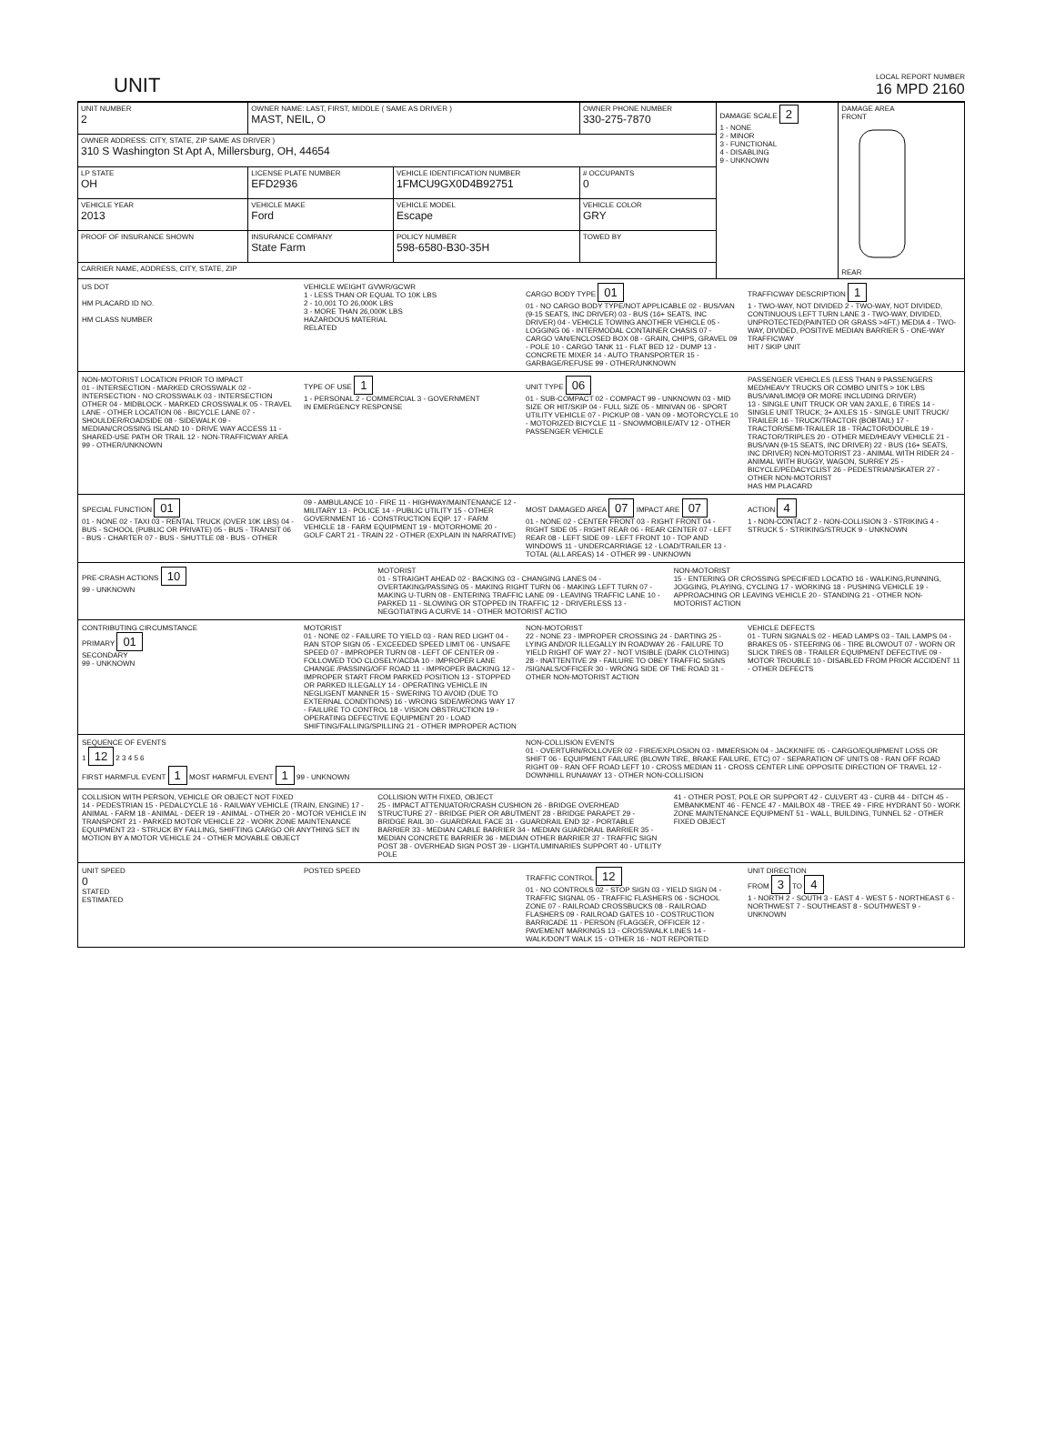UNIT
LOCAL REPORT NUMBER
16 MPD 2160
| UNIT NUMBER 2 | OWNER NAME: LAST, FIRST, MIDDLE ( SAME AS DRIVER ) MAST, NEIL, O | | OWNER PHONE NUMBER 330-275-7870 | | DAMAGE SCALE 2 1 - NONE 2 - MINOR 3 - FUNCTIONAL 4 - DISABLING 9 - UNKNOWN | DAMAGE AREA FRONT REAR |
| OWNER ADDRESS: CITY, STATE, ZIP SAME AS DRIVER ) 310 S Washington St Apt A, Millersburg, OH, 44654 | | | | | | |
| LP STATE OH | LICENSE PLATE NUMBER EFD2936 | VEHICLE IDENTIFICATION NUMBER 1FMCU9GX0D4B92751 | | # OCCUPANTS 0 | | |
| VEHICLE YEAR 2013 | VEHICLE MAKE Ford | VEHICLE MODEL Escape | VEHICLE COLOR GRY | | | |
| PROOF OF INSURANCE SHOWN | INSURANCE COMPANY State Farm | POLICY NUMBER 598-6580-B30-35H | TOWED BY | | | |
| CARRIER NAME, ADDRESS, CITY, STATE, ZIP | | | | | | |
US DOT
HM PLACARD ID NO.
HM CLASS NUMBER
VEHICLE WEIGHT GVWR/GCWR
1 - LESS THAN OR EQUAL TO 10K LBS
2 - 10,001 TO 26,000K LBS
3 - MORE THAN 26,000K LBS
HAZARDOUS MATERIAL
RELATED
CARGO BODY TYPE 01
01 - NO CARGO BODY TYPE/NOT APPLICABLE 02 - BUS/VAN (9-15 SEATS, INC DRIVER) 03 - BUS (16+ SEATS, INC DRIVER) 04 - VEHICLE TOWING ANOTHER VEHICLE 05 - LOGGING 06 - INTERMODAL CONTAINER CHASIS 07 - CARGO VAN/ENCLOSED BOX 08 - GRAIN, CHIPS, GRAVEL 09 - POLE 10 - CARGO TANK 11 - FLAT BED 12 - DUMP 13 - CONCRETE MIXER 14 - AUTO TRANSPORTER 15 - GARBAGE/REFUSE 99 - OTHER/UNKNOWN
TRAFFICWAY DESCRIPTION 1
1 - TWO-WAY, NOT DIVIDED 2 - TWO-WAY, NOT DIVIDED, CONTINUOUS LEFT TURN LANE 3 - TWO-WAY, DIVIDED, UNPROTECTED(PAINTED OR GRASS >4FT.) MEDIA 4 - TWO-WAY, DIVIDED, POSITIVE MEDIAN BARRIER 5 - ONE-WAY TRAFFICWAY
HIT / SKIP UNIT
NON-MOTORIST LOCATION PRIOR TO IMPACT
01 - INTERSECTION - MARKED CROSSWALK 02 - INTERSECTION - NO CROSSWALK 03 - INTERSECTION OTHER 04 - MIDBLOCK - MARKED CROSSWALK 05 - TRAVEL LANE - OTHER LOCATION 06 - BICYCLE LANE 07 - SHOULDER/ROADSIDE 08 - SIDEWALK 09 - MEDIAN/CROSSING ISLAND 10 - DRIVE WAY ACCESS 11 - SHARED-USE PATH OR TRAIL 12 - NON-TRAFFICWAY AREA 99 - OTHER/UNKNOWN
TYPE OF USE 1
1 - PERSONAL 2 - COMMERCIAL 3 - GOVERNMENT
IN EMERGENCY RESPONSE
UNIT TYPE 06
01 - SUB-COMPACT 02 - COMPACT 99 - UNKNOWN 03 - MID SIZE OR HIT/SKIP 04 - FULL SIZE 05 - MINIVAN 06 - SPORT UTILITY VEHICLE 07 - PICKUP 08 - VAN 09 - MOTORCYCLE 10 - MOTORIZED BICYCLE 11 - SNOWMOBILE/ATV 12 - OTHER PASSENGER VEHICLE
PASSENGER VEHICLES (LESS THAN 9 PASSENGERS MED/HEAVY TRUCKS OR COMBO UNITS > 10K LBS BUS/VAN/LIMO(9 OR MORE INCLUDING DRIVER)
13 - SINGLE UNIT TRUCK OR VAN 2AXLE, 6 TIRES 14 - SINGLE UNIT TRUCK; 3+ AXLES 15 - SINGLE UNIT TRUCK/ TRAILER 16 - TRUCK/TRACTOR (BOBTAIL) 17 - TRACTOR/SEMI-TRAILER 18 - TRACTOR/DOUBLE 19 - TRACTOR/TRIPLES 20 - OTHER MED/HEAVY VEHICLE 21 - BUS/VAN (9-15 SEATS, INC DRIVER) 22 - BUS (16+ SEATS, INC DRIVER) NON-MOTORIST 23 - ANIMAL WITH RIDER 24 - ANIMAL WITH BUGGY, WAGON, SURREY 25 - BICYCLE/PEDACYCLIST 26 - PEDESTRIAN/SKATER 27 - OTHER NON-MOTORIST
HAS HM PLACARD
SPECIAL FUNCTION 01
01 - NONE 02 - TAXI 03 - RENTAL TRUCK (OVER 10K LBS) 04 - BUS - SCHOOL (PUBLIC OR PRIVATE) 05 - BUS - TRANSIT 06 - BUS - CHARTER 07 - BUS - SHUTTLE 08 - BUS - OTHER
09 - AMBULANCE 10 - FIRE 11 - HIGHWAY/MAINTENANCE 12 - MILITARY 13 - POLICE 14 - PUBLIC UTILITY 15 - OTHER GOVERNMENT 16 - CONSTRUCTION EQIP. 17 - FARM VEHICLE 18 - FARM EQUIPMENT 19 - MOTORHOME 20 - GOLF CART 21 - TRAIN 22 - OTHER (EXPLAIN IN NARRATIVE)
MOST DAMAGED AREA 07 IMPACT ARE 07
01 - NONE 02 - CENTER FRONT 03 - RIGHT FRONT 04 - RIGHT SIDE 05 - RIGHT REAR 06 - REAR CENTER 07 - LEFT REAR 08 - LEFT SIDE 09 - LEFT FRONT 10 - TOP AND WINDOWS 11 - UNDERCARRIAGE 12 - LOAD/TRAILER 13 - TOTAL (ALL AREAS) 14 - OTHER 99 - UNKNOWN
ACTION 4
1 - NON-CONTACT 2 - NON-COLLISION 3 - STRIKING 4 - STRUCK 5 - STRIKING/STRUCK 9 - UNKNOWN
PRE-CRASH ACTIONS 10
99 - UNKNOWN
MOTORIST
01 - STRAIGHT AHEAD 02 - BACKING 03 - CHANGING LANES 04 - OVERTAKING/PASSING 05 - MAKING RIGHT TURN 06 - MAKING LEFT TURN 07 - MAKING U-TURN 08 - ENTERING TRAFFIC LANE 09 - LEAVING TRAFFIC LANE 10 - PARKED 11 - SLOWING OR STOPPED IN TRAFFIC 12 - DRIVERLESS 13 - NEGOTIATING A CURVE 14 - OTHER MOTORIST ACTIO
NON-MOTORIST
15 - ENTERING OR CROSSING SPECIFIED LOCATIO 16 - WALKING,RUNNING, JOGGING, PLAYING, CYCLING 17 - WORKING 18 - PUSHING VEHICLE 19 - APPROACHING OR LEAVING VEHICLE 20 - STANDING 21 - OTHER NON-MOTORIST ACTION
CONTRIBUTING CIRCUMSTANCE
PRIMARY 01
SECONDARY
99 - UNKNOWN
MOTORIST
01 - NONE 02 - FAILURE TO YIELD 03 - RAN RED LIGHT 04 - RAN STOP SIGN 05 - EXCEEDED SPEED LIMIT 06 - UNSAFE SPEED 07 - IMPROPER TURN 08 - LEFT OF CENTER 09 - FOLLOWED TOO CLOSELY/ACDA 10 - IMPROPER LANE CHANGE /PASSING/OFF ROAD 11 - IMPROPER BACKING 12 - IMPROPER START FROM PARKED POSITION 13 - STOPPED OR PARKED ILLEGALLY 14 - OPERATING VEHICLE IN NEGLIGENT MANNER 15 - SWERING TO AVOID (DUE TO EXTERNAL CONDITIONS) 16 - WRONG SIDE/WRONG WAY 17 - FAILURE TO CONTROL 18 - VISION OBSTRUCTION 19 - OPERATING DEFECTIVE EQUIPMENT 20 - LOAD SHIFTING/FALLING/SPILLING 21 - OTHER IMPROPER ACTION
NON-MOTORIST
22 - NONE 23 - IMPROPER CROSSING 24 - DARTING 25 - LYING AND/OR ILLEGALLY IN ROADWAY 26 - FAILURE TO YIELD RIGHT OF WAY 27 - NOT VISIBLE (DARK CLOTHING) 28 - INATTENTIVE 29 - FAILURE TO OBEY TRAFFIC SIGNS /SIGNALS/OFFICER 30 - WRONG SIDE OF THE ROAD 31 - OTHER NON-MOTORIST ACTION
VEHICLE DEFECTS
01 - TURN SIGNALS 02 - HEAD LAMPS 03 - TAIL LAMPS 04 - BRAKES 05 - STEERING 06 - TIRE BLOWOUT 07 - WORN OR SLICK TIRES 08 - TRAILER EQUIPMENT DEFECTIVE 09 - MOTOR TROUBLE 10 - DISABLED FROM PRIOR ACCIDENT 11 - OTHER DEFECTS
SEQUENCE OF EVENTS
1 12 2 3 4 5 6
FIRST HARMFUL EVENT 1 MOST HARMFUL EVENT 1 99 - UNKNOWN
NON-COLLISION EVENTS
01 - OVERTURN/ROLLOVER 02 - FIRE/EXPLOSION 03 - IMMERSION 04 - JACKKNIFE 05 - CARGO/EQUIPMENT LOSS OR SHIFT 06 - EQUIPMENT FAILURE (BLOWN TIRE, BRAKE FAILURE, ETC) 07 - SEPARATION OF UNITS 08 - RAN OFF ROAD RIGHT 09 - RAN OFF ROAD LEFT 10 - CROSS MEDIAN 11 - CROSS CENTER LINE OPPOSITE DIRECTION OF TRAVEL 12 - DOWNHILL RUNAWAY 13 - OTHER NON-COLLISION
COLLISION WITH PERSON, VEHICLE OR OBJECT NOT FIXED
14 - PEDESTRIAN 15 - PEDALCYCLE 16 - RAILWAY VEHICLE (TRAIN, ENGINE) 17 - ANIMAL - FARM 18 - ANIMAL - DEER 19 - ANIMAL - OTHER 20 - MOTOR VEHICLE IN TRANSPORT 21 - PARKED MOTOR VEHICLE 22 - WORK ZONE MAINTENANCE EQUIPMENT 23 - STRUCK BY FALLING, SHIFTING CARGO OR ANYTHING SET IN MOTION BY A MOTOR VEHICLE 24 - OTHER MOVABLE OBJECT
COLLISION WITH FIXED, OBJECT
25 - IMPACT ATTENUATOR/CRASH CUSHION 26 - BRIDGE OVERHEAD STRUCTURE 27 - BRIDGE PIER OR ABUTMENT 28 - BRIDGE PARAPET 29 - BRIDGE RAIL 30 - GUARDRAIL FACE 31 - GUARDRAIL END 32 - PORTABLE BARRIER 33 - MEDIAN CABLE BARRIER 34 - MEDIAN GUARDRAIL BARRIER 35 - MEDIAN CONCRETE BARRIER 36 - MEDIAN OTHER BARRIER 37 - TRAFFIC SIGN POST 38 - OVERHEAD SIGN POST 39 - LIGHT/LUMINARIES SUPPORT 40 - UTILITY POLE
41 - OTHER POST, POLE OR SUPPORT 42 - CULVERT 43 - CURB 44 - DITCH 45 - EMBANKMENT 46 - FENCE 47 - MAILBOX 48 - TREE 49 - FIRE HYDRANT 50 - WORK ZONE MAINTENANCE EQUIPMENT 51 - WALL, BUILDING, TUNNEL 52 - OTHER FIXED OBJECT
UNIT SPEED
0
STATED
ESTIMATED
POSTED SPEED TRAFFIC CONTROL 12
01 - NO CONTROLS 02 - STOP SIGN 03 - YIELD SIGN 04 - TRAFFIC SIGNAL 05 - TRAFFIC FLASHERS 06 - SCHOOL ZONE 07 - RAILROAD CROSSBUCKS 08 - RAILROAD FLASHERS 09 - RAILROAD GATES 10 - COSTRUCTION BARRICADE 11 - PERSON (FLAGGER, OFFICER 12 - PAVEMENT MARKINGS 13 - CROSSWALK LINES 14 - WALK/DON'T WALK 15 - OTHER 16 - NOT REPORTED
UNIT DIRECTION
FROM 3 TO 4
1 - NORTH 2 - SOUTH 3 - EAST 4 - WEST 5 - NORTHEAST 6 - NORTHWEST 7 - SOUTHEAST 8 - SOUTHWEST 9 - UNKNOWN